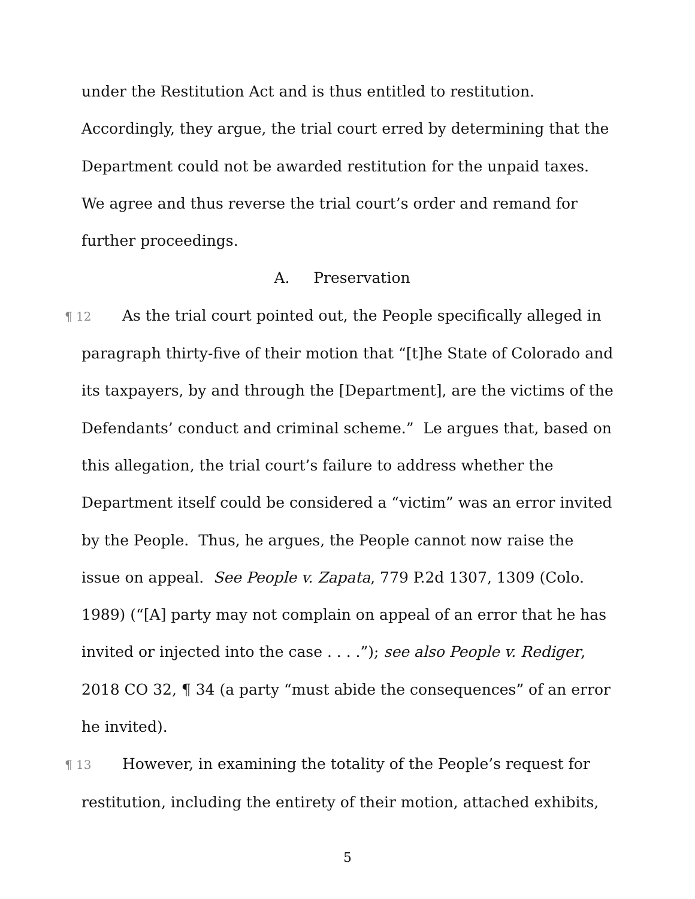under the Restitution Act and is thus entitled to restitution. Accordingly, they argue, the trial court erred by determining that the Department could not be awarded restitution for the unpaid taxes. We agree and thus reverse the trial court’s order and remand for further proceedings.
A. Preservation
¶ 12 As the trial court pointed out, the People specifically alleged in paragraph thirty-five of their motion that “[t]he State of Colorado and its taxpayers, by and through the [Department], are the victims of the Defendants’ conduct and criminal scheme.” Le argues that, based on this allegation, the trial court’s failure to address whether the Department itself could be considered a “victim” was an error invited by the People. Thus, he argues, the People cannot now raise the issue on appeal. See People v. Zapata, 779 P.2d 1307, 1309 (Colo. 1989) (“[A] party may not complain on appeal of an error that he has invited or injected into the case . . . .”); see also People v. Rediger, 2018 CO 32, ¶ 34 (a party “must abide the consequences” of an error he invited).
¶ 13 However, in examining the totality of the People’s request for restitution, including the entirety of their motion, attached exhibits,
5